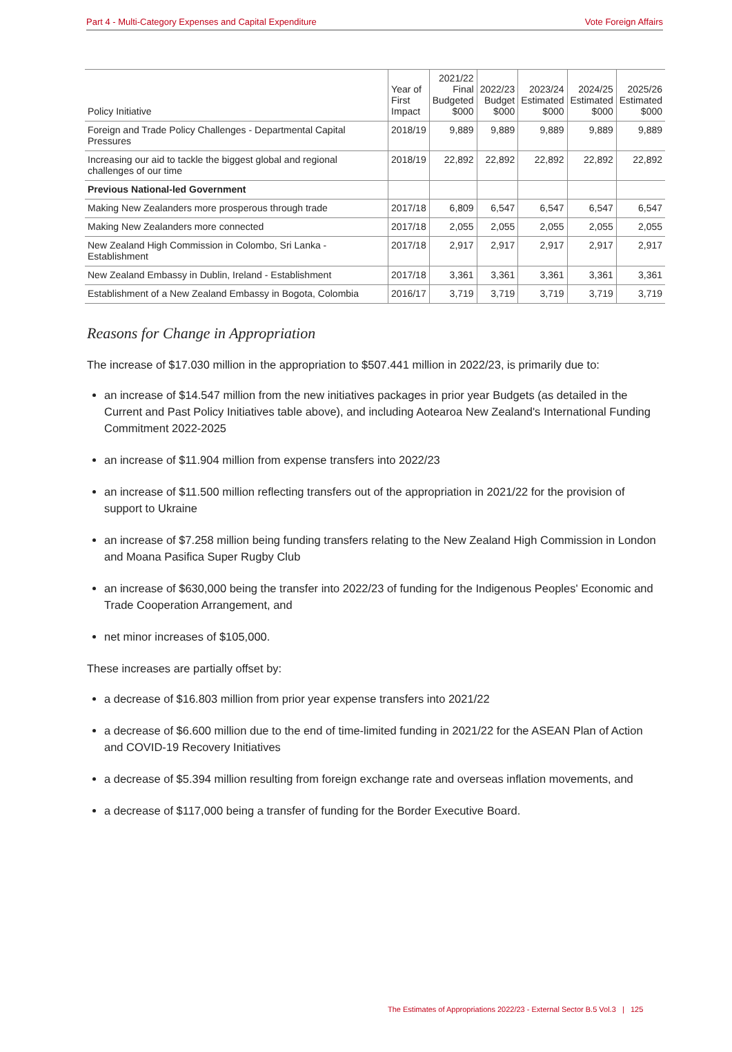Part 4 - Multi-Category Expenses and Capital Expenditure Vote Foreign Affairs
| Policy Initiative | Year of First Impact | 2021/22 Final Budgeted $000 | 2022/23 Budget $000 | 2023/24 Estimated $000 | 2024/25 Estimated $000 | 2025/26 Estimated $000 |
| --- | --- | --- | --- | --- | --- | --- |
| Foreign and Trade Policy Challenges - Departmental Capital Pressures | 2018/19 | 9,889 | 9,889 | 9,889 | 9,889 | 9,889 |
| Increasing our aid to tackle the biggest global and regional challenges of our time | 2018/19 | 22,892 | 22,892 | 22,892 | 22,892 | 22,892 |
| Previous National-led Government | | | | | | |
| Making New Zealanders more prosperous through trade | 2017/18 | 6,809 | 6,547 | 6,547 | 6,547 | 6,547 |
| Making New Zealanders more connected | 2017/18 | 2,055 | 2,055 | 2,055 | 2,055 | 2,055 |
| New Zealand High Commission in Colombo, Sri Lanka - Establishment | 2017/18 | 2,917 | 2,917 | 2,917 | 2,917 | 2,917 |
| New Zealand Embassy in Dublin, Ireland - Establishment | 2017/18 | 3,361 | 3,361 | 3,361 | 3,361 | 3,361 |
| Establishment of a New Zealand Embassy in Bogota, Colombia | 2016/17 | 3,719 | 3,719 | 3,719 | 3,719 | 3,719 |
Reasons for Change in Appropriation
The increase of $17.030 million in the appropriation to $507.441 million in 2022/23, is primarily due to:
an increase of $14.547 million from the new initiatives packages in prior year Budgets (as detailed in the Current and Past Policy Initiatives table above), and including Aotearoa New Zealand's International Funding Commitment 2022-2025
an increase of $11.904 million from expense transfers into 2022/23
an increase of $11.500 million reflecting transfers out of the appropriation in 2021/22 for the provision of support to Ukraine
an increase of $7.258 million being funding transfers relating to the New Zealand High Commission in London and Moana Pasifica Super Rugby Club
an increase of $630,000 being the transfer into 2022/23 of funding for the Indigenous Peoples' Economic and Trade Cooperation Arrangement, and
net minor increases of $105,000.
These increases are partially offset by:
a decrease of $16.803 million from prior year expense transfers into 2021/22
a decrease of $6.600 million due to the end of time-limited funding in 2021/22 for the ASEAN Plan of Action and COVID-19 Recovery Initiatives
a decrease of $5.394 million resulting from foreign exchange rate and overseas inflation movements, and
a decrease of $117,000 being a transfer of funding for the Border Executive Board.
The Estimates of Appropriations 2022/23 - External Sector B.5 Vol.3 | 125